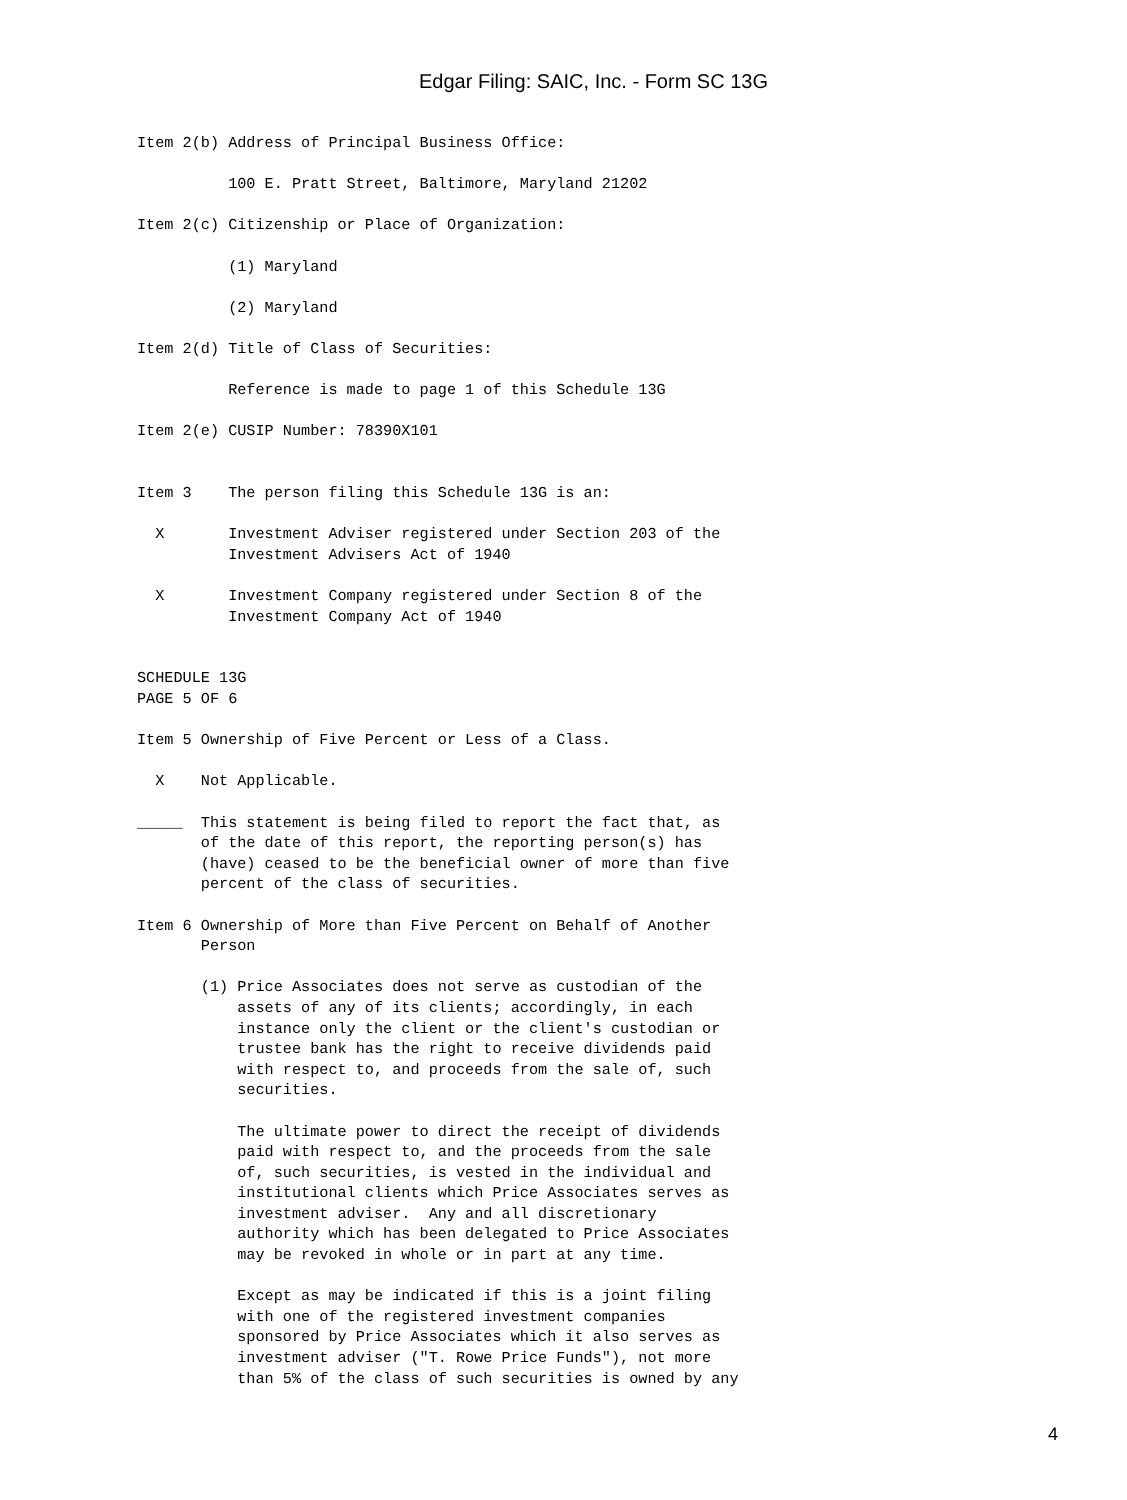Edgar Filing: SAIC, Inc. - Form SC 13G
Item 2(b) Address of Principal Business Office:

          100 E. Pratt Street, Baltimore, Maryland 21202

Item 2(c) Citizenship or Place of Organization:

          (1) Maryland

          (2) Maryland

Item 2(d) Title of Class of Securities:

          Reference is made to page 1 of this Schedule 13G

Item 2(e) CUSIP Number: 78390X101


Item 3    The person filing this Schedule 13G is an:

  X       Investment Adviser registered under Section 203 of the
          Investment Advisers Act of 1940

  X       Investment Company registered under Section 8 of the
          Investment Company Act of 1940


SCHEDULE 13G
PAGE 5 OF 6

Item 5 Ownership of Five Percent or Less of a Class.

  X    Not Applicable.

_____  This statement is being filed to report the fact that, as
       of the date of this report, the reporting person(s) has
       (have) ceased to be the beneficial owner of more than five
       percent of the class of securities.

Item 6 Ownership of More than Five Percent on Behalf of Another
       Person

       (1) Price Associates does not serve as custodian of the
           assets of any of its clients; accordingly, in each
           instance only the client or the client's custodian or
           trustee bank has the right to receive dividends paid
           with respect to, and proceeds from the sale of, such
           securities.

           The ultimate power to direct the receipt of dividends
           paid with respect to, and the proceeds from the sale
           of, such securities, is vested in the individual and
           institutional clients which Price Associates serves as
           investment adviser.  Any and all discretionary
           authority which has been delegated to Price Associates
           may be revoked in whole or in part at any time.

           Except as may be indicated if this is a joint filing
           with one of the registered investment companies
           sponsored by Price Associates which it also serves as
           investment adviser ("T. Rowe Price Funds"), not more
           than 5% of the class of such securities is owned by any
4